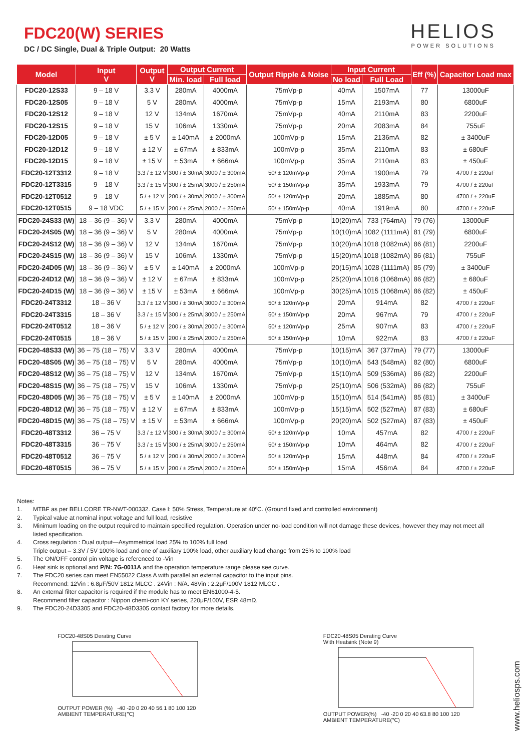FDC20(W) SERIES
DC / DC Single, Dual & Triple Output: 20 Watts
HELIOS
POWER SOLUTIONS
| Model | Input V | Output V | Output Current | | Output Ripple & Noise | Input Current | | Eff (%) | Capacitor Load max |
| --- | --- | --- | --- | --- | --- | --- | --- | --- | --- |
| | | | Min. load | Full load | | No load | Full Load | | |
| FDC20-12S33 | 9 – 18 V | 3.3 V | 280mA | 4000mA | 75mVp-p | 40mA | 1507mA | 77 | 13000uF |
| FDC20-12S05 | 9 – 18 V | 5 V | 280mA | 4000mA | 75mVp-p | 15mA | 2193mA | 80 | 6800uF |
| FDC20-12S12 | 9 – 18 V | 12 V | 134mA | 1670mA | 75mVp-p | 40mA | 2110mA | 83 | 2200uF |
| FDC20-12S15 | 9 – 18 V | 15 V | 106mA | 1330mA | 75mVp-p | 20mA | 2083mA | 84 | 755uF |
| FDC20-12D05 | 9 – 18 V | ± 5 V | ± 140mA | ± 2000mA | 100mVp-p | 15mA | 2136mA | 82 | ± 3400uF |
| FDC20-12D12 | 9 – 18 V | ± 12 V | ± 67mA | ± 833mA | 100mVp-p | 35mA | 2110mA | 83 | ± 680uF |
| FDC20-12D15 | 9 – 18 V | ± 15 V | ± 53mA | ± 666mA | 100mVp-p | 35mA | 2110mA | 83 | ± 450uF |
| FDC20-12T3312 | 9 – 18 V | 3.3 / ± 12 V | 300 / ± 30mA | 3000 / ± 300mA | 50/ ± 120mVp-p | 20mA | 1900mA | 79 | 4700 / ± 220uF |
| FDC20-12T3315 | 9 – 18 V | 3.3 / ± 15 V | 300 / ± 25mA | 3000 / ± 250mA | 50/ ± 150mVp-p | 35mA | 1933mA | 79 | 4700 / ± 220uF |
| FDC20-12T0512 | 9 – 18 V | 5 / ± 12 V | 200 / ± 30mA | 2000 / ± 300mA | 50/ ± 120mVp-p | 20mA | 1885mA | 80 | 4700 / ± 220uF |
| FDC20-12T0515 | 9 – 18 VDC | 5 / ± 15 V | 200 / ± 25mA | 2000 / ± 250mA | 50/ ± 150mVp-p | 40mA | 1919mA | 80 | 4700 / ± 220uF |
| FDC20-24S33 (W) | 18 – 36 (9 – 36) V | 3.3 V | 280mA | 4000mA | 75mVp-p | 10(20)mA | 733 (764mA) | 79 (76) | 13000uF |
| FDC20-24S05 (W) | 18 – 36 (9 – 36) V | 5 V | 280mA | 4000mA | 75mVp-p | 10(10)mA | 1082 (1111mA) | 81 (79) | 6800uF |
| FDC20-24S12 (W) | 18 – 36 (9 – 36) V | 12 V | 134mA | 1670mA | 75mVp-p | 10(20)mA | 1018 (1082mA) | 86 (81) | 2200uF |
| FDC20-24S15 (W) | 18 – 36 (9 – 36) V | 15 V | 106mA | 1330mA | 75mVp-p | 15(20)mA | 1018 (1082mA) | 86 (81) | 755uF |
| FDC20-24D05 (W) | 18 – 36 (9 – 36) V | ± 5 V | ± 140mA | ± 2000mA | 100mVp-p | 20(15)mA | 1028 (1111mA) | 85 (79) | ± 3400uF |
| FDC20-24D12 (W) | 18 – 36 (9 – 36) V | ± 12 V | ± 67mA | ± 833mA | 100mVp-p | 25(20)mA | 1016 (1068mA) | 86 (82) | ± 680uF |
| FDC20-24D15 (W) | 18 – 36 (9 – 36) V | ± 15 V | ± 53mA | ± 666mA | 100mVp-p | 30(25)mA | 1015 (1068mA) | 86 (82) | ± 450uF |
| FDC20-24T3312 | 18 – 36 V | 3.3 / ± 12 V | 300 / ± 30mA | 3000 / ± 300mA | 50/ ± 120mVp-p | 20mA | 914mA | 82 | 4700 / ± 220uF |
| FDC20-24T3315 | 18 – 36 V | 3.3 / ± 15 V | 300 / ± 25mA | 3000 / ± 250mA | 50/ ± 150mVp-p | 20mA | 967mA | 79 | 4700 / ± 220uF |
| FDC20-24T0512 | 18 – 36 V | 5 / ± 12 V | 200 / ± 30mA | 2000 / ± 300mA | 50/ ± 120mVp-p | 25mA | 907mA | 83 | 4700 / ± 220uF |
| FDC20-24T0515 | 18 – 36 V | 5 / ± 15 V | 200 / ± 25mA | 2000 / ± 250mA | 50/ ± 150mVp-p | 10mA | 922mA | 83 | 4700 / ± 220uF |
| FDC20-48S33 (W) | 36 – 75 (18 – 75) V | 3.3 V | 280mA | 4000mA | 75mVp-p | 10(15)mA | 367 (377mA) | 79 (77) | 13000uF |
| FDC20-48S05 (W) | 36 – 75 (18 – 75) V | 5 V | 280mA | 4000mA | 75mVp-p | 10(10)mA | 543 (548mA) | 82 (80) | 6800uF |
| FDC20-48S12 (W) | 36 – 75 (18 – 75) V | 12 V | 134mA | 1670mA | 75mVp-p | 15(10)mA | 509 (536mA) | 86 (82) | 2200uF |
| FDC20-48S15 (W) | 36 – 75 (18 – 75) V | 15 V | 106mA | 1330mA | 75mVp-p | 25(10)mA | 506 (532mA) | 86 (82) | 755uF |
| FDC20-48D05 (W) | 36 – 75 (18 – 75) V | ± 5 V | ± 140mA | ± 2000mA | 100mVp-p | 15(10)mA | 514 (541mA) | 85 (81) | ± 3400uF |
| FDC20-48D12 (W) | 36 – 75 (18 – 75) V | ± 12 V | ± 67mA | ± 833mA | 100mVp-p | 15(15)mA | 502 (527mA) | 87 (83) | ± 680uF |
| FDC20-48D15 (W) | 36 – 75 (18 – 75) V | ± 15 V | ± 53mA | ± 666mA | 100mVp-p | 20(20)mA | 502 (527mA) | 87 (83) | ± 450uF |
| FDC20-48T3312 | 36 – 75 V | 3.3 / ± 12 V | 300 / ± 30mA | 3000 / ± 300mA | 50/ ± 120mVp-p | 10mA | 457mA | 82 | 4700 / ± 220uF |
| FDC20-48T3315 | 36 – 75 V | 3.3 / ± 15 V | 300 / ± 25mA | 3000 / ± 250mA | 50/ ± 150mVp-p | 10mA | 464mA | 82 | 4700 / ± 220uF |
| FDC20-48T0512 | 36 – 75 V | 5 / ± 12 V | 200 / ± 30mA | 2000 / ± 300mA | 50/ ± 120mVp-p | 15mA | 448mA | 84 | 4700 / ± 220uF |
| FDC20-48T0515 | 36 – 75 V | 5 / ± 15 V | 200 / ± 25mA | 2000 / ± 250mA | 50/ ± 150mVp-p | 15mA | 456mA | 84 | 4700 / ± 220uF |
Notes:
1. MTBF as per BELLCORE TR-NWT-000332. Case I: 50% Stress, Temperature at 40ºC. (Ground fixed and controlled environment)
2. Typical value at nominal input voltage and full load, resistive
3. Minimum loading on the output required to maintain specified regulation. Operation under no-load condition will not damage these devices, however they may not meet all listed specification.
4. Cross regulation : Dual output—Asymmetrical load 25% to 100% full load
Triple output – 3.3V / 5V 100% load and one of auxiliary 100% load, other auxiliary load change from 25% to 100% load
5. The ON/OFF control pin voltage is referenced to -Vin
6. Heat sink is optional and P/N: 7G-0011A and the operation temperature range please see curve.
7. The FDC20 series can meet EN55022 Class A with parallel an external capacitor to the input pins.
Recommend: 12Vin : 6.8μF/50V 1812 MLCC . 24Vin : N/A. 48Vin : 2.2μF/100V 1812 MLCC .
8. An external filter capacitor is required if the module has to meet EN61000-4-5.
Recommend filter capacitor : Nippon chemi-con KY series, 220μF/100V, ESR 48mΩ.
9. The FDC20-24D3305 and FDC20-48D3305 contact factory for more details.
FDC20-48S05 Derating Curve
OUTPUT POWER (%) -40 -20 0 20 40 56.1 80 100 120
AMBIENT TEMPERATURE(℃)
FDC20-48S05 Derating Curve
With Heatsink (Note 9)
OUTPUT POWER(%) -40 -20 0 20 40 63.8 80 100 120
AMBIENT TEMPERATURE(℃)
www.heliosps.com